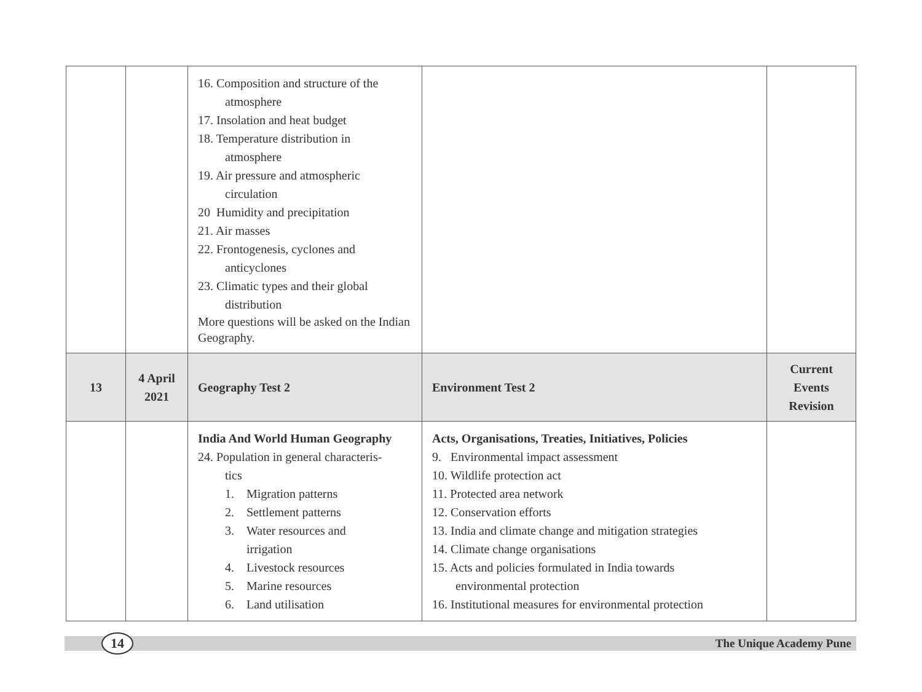| | | 16. Composition and structure of the atmosphere 17. Insolation and heat budget 18. Temperature distribution in atmosphere 19. Air pressure and atmospheric circulation 20 Humidity and precipitation 21. Air masses 22. Frontogenesis, cyclones and anticyclones 23. Climatic types and their global distribution More questions will be asked on the Indian Geography. | | |
| 13 | 4 April 2021 | Geography Test 2 | Environment Test 2 | Current Events Revision |
| | | India And World Human Geography 24. Population in general characteris- tics 1. Migration patterns 2. Settlement patterns 3. Water resources and irrigation 4. Livestock resources 5. Marine resources 6. Land utilisation | Acts, Organisations, Treaties, Initiatives, Policies 9. Environmental impact assessment 10. Wildlife protection act 11. Protected area network 12. Conservation efforts 13. India and climate change and mitigation strategies 14. Climate change organisations 15. Acts and policies formulated in India towards environmental protection 16. Institutional measures for environmental protection | |
14 The Unique Academy Pune